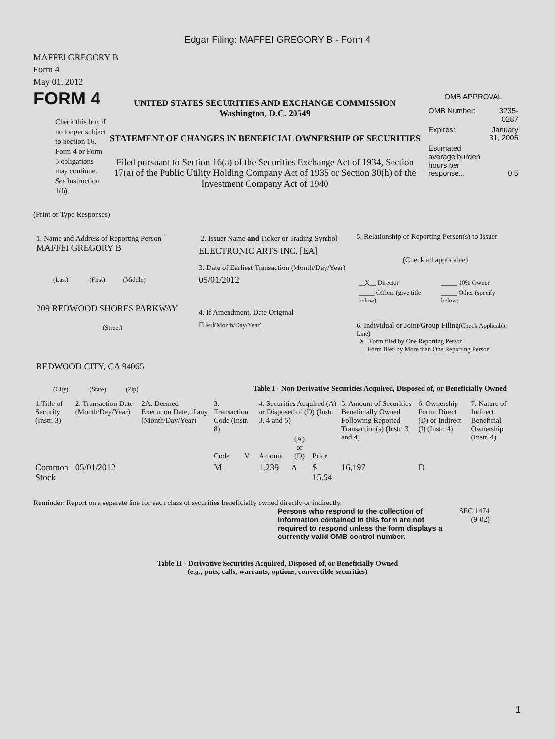Edgar Filing: MAFFEI GREGORY B - Form 4
MAFFEI GREGORY B
Form 4
May 01, 2012
FORM 4
Check this box if no longer subject to Section 16. Form 4 or Form 5 obligations may continue. See Instruction 1(b).
UNITED STATES SECURITIES AND EXCHANGE COMMISSION
Washington, D.C. 20549
STATEMENT OF CHANGES IN BENEFICIAL OWNERSHIP OF SECURITIES
Filed pursuant to Section 16(a) of the Securities Exchange Act of 1934, Section 17(a) of the Public Utility Holding Company Act of 1935 or Section 30(h) of the Investment Company Act of 1940
OMB APPROVAL
| OMB Number: | 3235-0287 |
| Expires: | January 31, 2005 |
| Estimated average burden hours per response... | 0.5 |
(Print or Type Responses)
1. Name and Address of Reporting Person <sup>*</sup>
MAFFEI GREGORY B
(Last) (First) (Middle)
209 REDWOOD SHORES PARKWAY
(Street)
REDWOOD CITY, CA 94065
(City) (State) (Zip)
2. Issuer Name and Ticker or Trading Symbol
ELECTRONIC ARTS INC. [EA]
3. Date of Earliest Transaction (Month/Day/Year)
05/01/2012
4. If Amendment, Date Original Filed(Month/Day/Year)
5. Relationship of Reporting Person(s) to Issuer
(Check all applicable)
| __X__ Director | _____ 10% Owner |
| _____ Officer (give title below) | _____ Other (specify below) |
6. Individual or Joint/Group Filing(Check Applicable Line)
_X_ Form filed by One Reporting Person
___ Form filed by More than One Reporting Person
Table I - Non-Derivative Securities Acquired, Disposed of, or Beneficially Owned
| 1.Title of Security (Instr. 3) | 2. Transaction Date (Month/Day/Year) | 2A. Deemed Execution Date, if any (Month/Day/Year) | 3. Transaction Code (Instr. 8) | | 4. Securities Acquired (A) or Disposed of (D) (Instr. 3, 4 and 5) | | | 5. Amount of Securities Beneficially Owned Following Reported Transaction(s) (Instr. 3 and 4) | 6. Ownership Form: Direct (D) or Indirect (I) (Instr. 4) | 7. Nature of Indirect Beneficial Ownership (Instr. 4) |
| --- | --- | --- | --- | --- | --- | --- | --- | --- | --- | --- |
| | | | Code | V | Amount | (A) or (D) | Price | | | |
| Common Stock | 05/01/2012 | | M | | 1,239 | A | $ 15.54 | 16,197 | D | |
Reminder: Report on a separate line for each class of securities beneficially owned directly or indirectly.
Persons who respond to the collection of information contained in this form are not required to respond unless the form displays a currently valid OMB control number.
SEC 1474 (9-02)
Table II - Derivative Securities Acquired, Disposed of, or Beneficially Owned
(e.g., puts, calls, warrants, options, convertible securities)
1